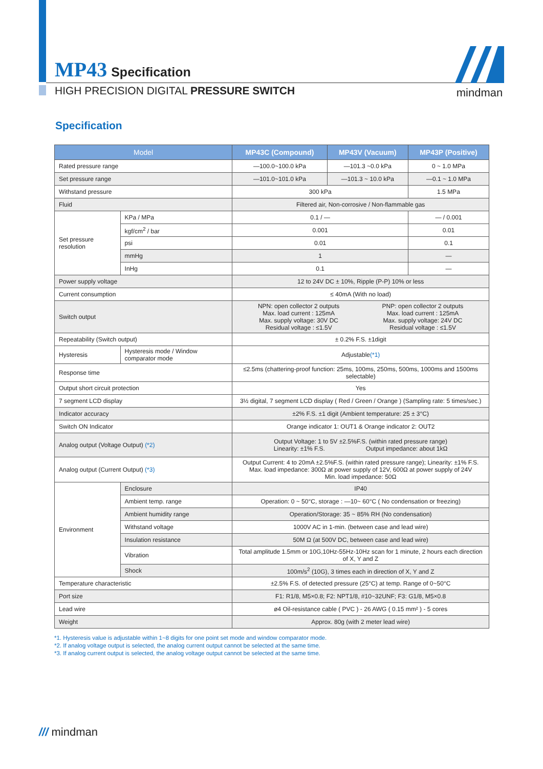MP43 Specification
HIGH PRECISION DIGITAL PRESSURE SWITCH
mindman
Specification
| Model | | MP43C (Compound) | MP43V (Vacuum) | MP43P (Positive) |
| --- | --- | --- | --- | --- |
| Rated pressure range | | —100.0~100.0 kPa | —101.3 ~0.0 kPa | 0 ~ 1.0 MPa |
| Set pressure range | | —101.0~101.0 kPa | —101.3 ~ 10.0 kPa | —0.1 ~ 1.0 MPa |
| Withstand pressure | | 300 kPa | | 1.5 MPa |
| Fluid | | Filtered air, Non-corrosive / Non-flammable gas | | |
| Set pressure resolution | KPa / MPa | 0.1 / — | | — / 0.001 |
| | kgf/cm<sup>2</sup> / bar | 0.001 | | 0.01 |
| | psi | 0.01 | | 0.1 |
| | mmHg | 1 | | — |
| | InHg | 0.1 | | — |
| Power supply voltage | | 12 to 24V DC ± 10%, Ripple (P-P) 10% or less | | |
| Current consumption | | ≤ 40mA (With no load) | | |
| Switch output | | NPN: open collector 2 outputs Max. load current : 125mA Max. supply voltage: 30V DC Residual voltage : ≤1.5V PNP: open collector 2 outputs Max. load current : 125mA Max. supply voltage: 24V DC Residual voltage : ≤1.5V | | |
| Repeatability (Switch output) | | ± 0.2% F.S. ±1digit | | |
| Hysteresis | Hysteresis mode / Window comparator mode | Adjustable (*1) | | |
| Response time | | ≤2.5ms (chattering-proof function: 25ms, 100ms, 250ms, 500ms, 1000ms and 1500ms selectable) | | |
| Output short circuit protection | | Yes | | |
| 7 segment LCD display | | 3½ digital, 7 segment LCD display ( Red / Green / Orange ) (Sampling rate: 5 times/sec.) | | |
| Indicator accuracy | | ±2% F.S. ±1 digit (Ambient temperature: 25 ± 3°C) | | |
| Switch ON Indicator | | Orange indicator 1: OUT1 & Orange indicator 2: OUT2 | | |
| Analog output (Voltage Output) (*2) | | Output Voltage: 1 to 5V ±2.5%F.S. (within rated pressure range) Linearity: ±1% F.S. Output impedance: about 1kΩ | | |
| Analog output (Current Output) (*3) | | Output Current: 4 to 20mA ±2.5%F.S. (within rated pressure range); Linearity: ±1% F.S. Max. load impedance: 300Ω at power supply of 12V, 600Ω at power supply of 24V Min. load impedance: 50Ω | | |
| Environment | Enclosure | IP40 | | |
| | Ambient temp. range | Operation: 0 ~ 50°C, storage : —10~ 60°C ( No condensation or freezing) | | |
| | Ambient humidity range | Operation/Storage: 35 ~ 85% RH (No condensation) | | |
| | Withstand voltage | 1000V AC in 1-min. (between case and lead wire) | | |
| | Insulation resistance | 50M Ω (at 500V DC, between case and lead wire) | | |
| | Vibration | Total amplitude 1.5mm or 10G,10Hz-55Hz-10Hz scan for 1 minute, 2 hours each direction of X, Y and Z | | |
| | Shock | 100m/s<sup>2</sup> (10G), 3 times each in direction of X, Y and Z | | |
| Temperature characteristic | | ±2.5% F.S. of detected pressure (25°C) at temp. Range of 0~50°C | | |
| Port size | | F1: R1/8, M5×0.8; F2: NPT1/8, #10~32UNF; F3: G1/8, M5×0.8 | | |
| Lead wire | | ø4 Oil-resistance cable ( PVC ) - 26 AWG ( 0.15 mm² ) - 5 cores | | |
| Weight | | Approx. 80g (with 2 meter lead wire) | | |
*1. Hysteresis value is adjustable within 1~8 digits for one point set mode and window comparator mode.
*2. If analog voltage output is selected, the analog current output cannot be selected at the same time.
*3. If analog current output is selected, the analog voltage output cannot be selected at the same time.
/// mindman